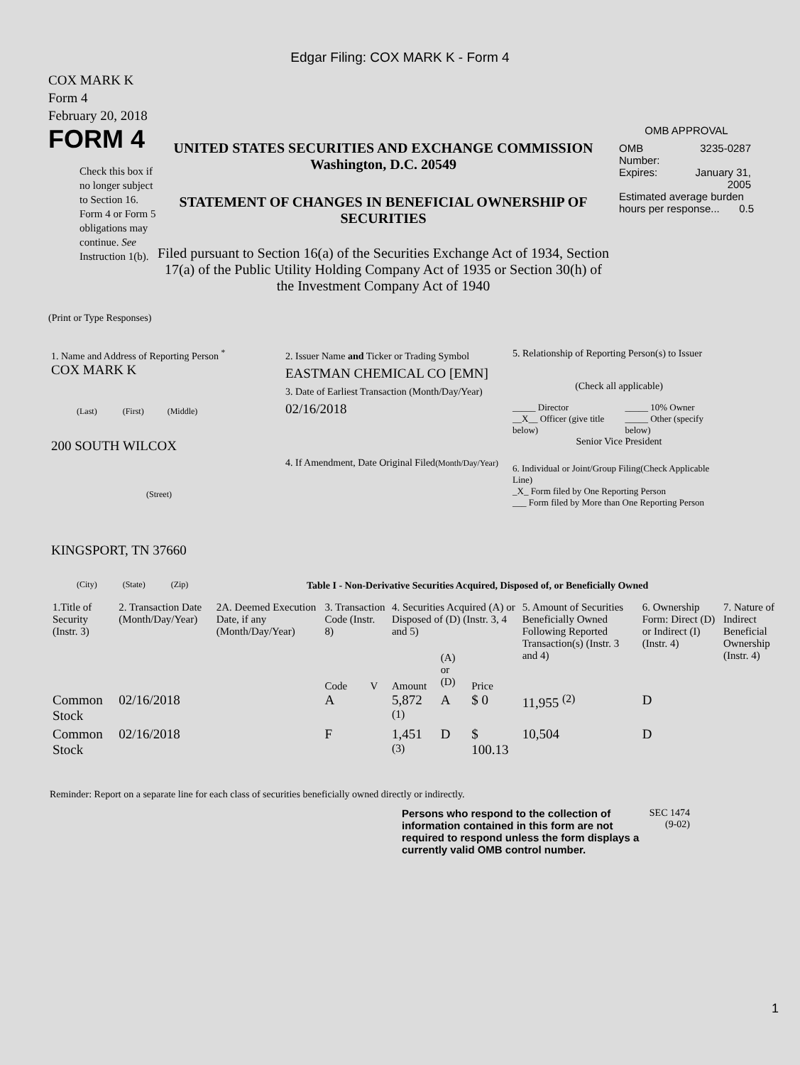Edgar Filing: COX MARK K - Form 4
COX MARK K
Form 4
February 20, 2018
FORM 4
Check this box if no longer subject to Section 16. Form 4 or Form 5 obligations may continue. See Instruction 1(b).
UNITED STATES SECURITIES AND EXCHANGE COMMISSION
Washington, D.C. 20549
STATEMENT OF CHANGES IN BENEFICIAL OWNERSHIP OF SECURITIES
Filed pursuant to Section 16(a) of the Securities Exchange Act of 1934, Section 17(a) of the Public Utility Holding Company Act of 1935 or Section 30(h) of the Investment Company Act of 1940
OMB APPROVAL
| OMB Number: | 3235-0287 |
| Expires: | January 31, 2005 |
| Estimated average burden hours per response... 0.5 | |
(Print or Type Responses)
1. Name and Address of Reporting Person <sup>*</sup>
COX MARK K
(Last) (First) (Middle)
200 SOUTH WILCOX
(Street)
KINGSPORT, TN 37660
(City) (State) (Zip)
2. Issuer Name and Ticker or Trading Symbol
EASTMAN CHEMICAL CO [EMN]
3. Date of Earliest Transaction (Month/Day/Year)
02/16/2018
4. If Amendment, Date Original Filed(Month/Day/Year)
5. Relationship of Reporting Person(s) to Issuer
(Check all applicable)
| _____ Director | _____ 10% Owner |
| __X__ Officer (give title below) | _____ Other (specify below) |
Senior Vice President
6. Individual or Joint/Group Filing(Check Applicable Line)
_X_ Form filed by One Reporting Person
___ Form filed by More than One Reporting Person
Table I - Non-Derivative Securities Acquired, Disposed of, or Beneficially Owned
| 1.Title of Security (Instr. 3) | 2. Transaction Date (Month/Day/Year) | 2A. Deemed Execution Date, if any (Month/Day/Year) | 3. Transaction Code (Instr. 8) | | 4. Securities Acquired (A) or Disposed of (D) (Instr. 3, 4 and 5) | | | 5. Amount of Securities Beneficially Owned Following Reported Transaction(s) (Instr. 3 and 4) | 6. Ownership Form: Direct (D) or Indirect (I) (Instr. 4) | 7. Nature of Indirect Beneficial Ownership (Instr. 4) |
| --- | --- | --- | --- | --- | --- | --- | --- | --- | --- | --- |
| | | | Code | V | Amount | (A) or (D) | Price | | | |
| Common Stock | 02/16/2018 | | A | | 5,872 <sup>(1)</sup> | A | $ 0 | 11,955 <sup>(2)</sup> | D | |
| Common Stock | 02/16/2018 | | F | | 1,451 <sup>(3)</sup> | D | $ 100.13 | 10,504 | D | |
Reminder: Report on a separate line for each class of securities beneficially owned directly or indirectly.
Persons who respond to the collection of information contained in this form are not required to respond unless the form displays a currently valid OMB control number.
SEC 1474
(9-02)
1